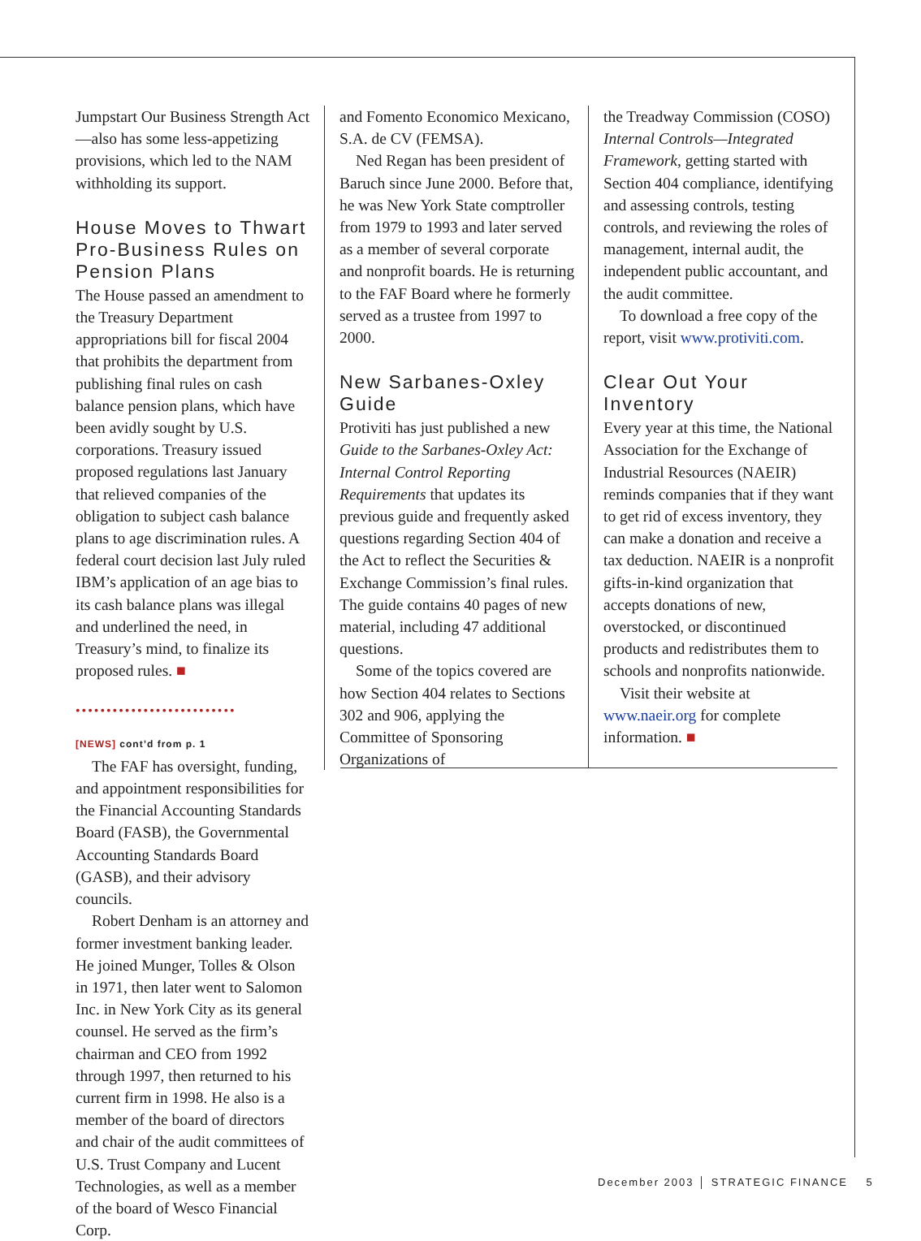Jumpstart Our Business Strength Act—also has some less-appetizing provisions, which led to the NAM withholding its support.
House Moves to Thwart Pro-Business Rules on Pension Plans
The House passed an amendment to the Treasury Department appropriations bill for fiscal 2004 that prohibits the department from publishing final rules on cash balance pension plans, which have been avidly sought by U.S. corporations. Treasury issued proposed regulations last January that relieved companies of the obligation to subject cash balance plans to age discrimination rules. A federal court decision last July ruled IBM’s application of an age bias to its cash balance plans was illegal and underlined the need, in Treasury’s mind, to finalize its proposed rules. ■
••••••••••••••••••••••••••
[NEWS] cont’d from p. 1
The FAF has oversight, funding, and appointment responsibilities for the Financial Accounting Standards Board (FASB), the Governmental Accounting Standards Board (GASB), and their advisory councils.
Robert Denham is an attorney and former investment banking leader. He joined Munger, Tolles & Olson in 1971, then later went to Salomon Inc. in New York City as its general counsel. He served as the firm’s chairman and CEO from 1992 through 1997, then returned to his current firm in 1998. He also is a member of the board of directors and chair of the audit committees of U.S. Trust Company and Lucent Technologies, as well as a member of the board of Wesco Financial Corp.
and Fomento Economico Mexicano, S.A. de CV (FEMSA).
Ned Regan has been president of Baruch since June 2000. Before that, he was New York State comptroller from 1979 to 1993 and later served as a member of several corporate and nonprofit boards. He is returning to the FAF Board where he formerly served as a trustee from 1997 to 2000.
New Sarbanes-Oxley Guide
Protiviti has just published a new Guide to the Sarbanes-Oxley Act: Internal Control Reporting Requirements that updates its previous guide and frequently asked questions regarding Section 404 of the Act to reflect the Securities & Exchange Commission’s final rules. The guide contains 40 pages of new material, including 47 additional questions.
Some of the topics covered are how Section 404 relates to Sections 302 and 906, applying the Committee of Sponsoring Organizations of
the Treadway Commission (COSO) Internal Controls—Integrated Framework, getting started with Section 404 compliance, identifying and assessing controls, testing controls, and reviewing the roles of management, internal audit, the independent public accountant, and the audit committee.
To download a free copy of the report, visit www.protiviti.com.
Clear Out Your Inventory
Every year at this time, the National Association for the Exchange of Industrial Resources (NAEIR) reminds companies that if they want to get rid of excess inventory, they can make a donation and receive a tax deduction. NAEIR is a nonprofit gifts-in-kind organization that accepts donations of new, overstocked, or discontinued products and redistributes them to schools and nonprofits nationwide.
Visit their website at www.naeir.org for complete information. ■
December 2003 │ STRATEGIC FINANCE 5